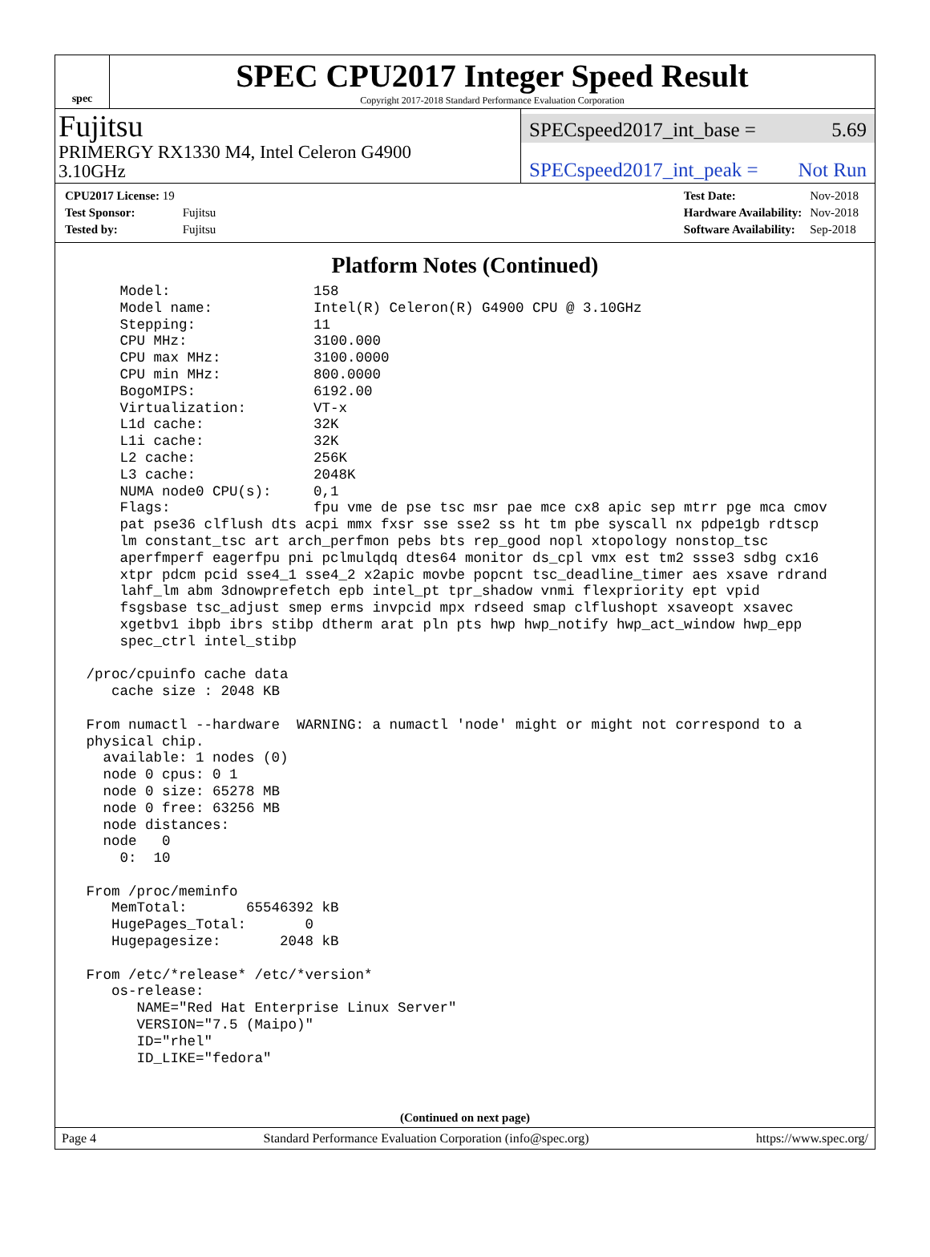spec
SPEC CPU2017 Integer Speed Result
Copyright 2017-2018 Standard Performance Evaluation Corporation
Fujitsu
PRIMERGY RX1330 M4, Intel Celeron G4900
3.10GHz
SPECspeed2017_int_base = 5.69
SPECspeed2017_int_peak = Not Run
| CPU2017 License: 19 | |
| Test Sponsor: | Fujitsu |
| Tested by: | Fujitsu |
| Test Date: | Nov-2018 |
| Hardware Availability: | Nov-2018 |
| Software Availability: | Sep-2018 |
Platform Notes (Continued)
     Model:                 158
     Model name:            Intel(R) Celeron(R) G4900 CPU @ 3.10GHz
     Stepping:              11
     CPU MHz:               3100.000
     CPU max MHz:           3100.0000
     CPU min MHz:           800.0000
     BogoMIPS:              6192.00
     Virtualization:        VT-x
     L1d cache:             32K
     L1i cache:             32K
     L2 cache:              256K
     L3 cache:              2048K
     NUMA node0 CPU(s):     0,1
     Flags:                 fpu vme de pse tsc msr pae mce cx8 apic sep mtrr pge mca cmov
     pat pse36 clflush dts acpi mmx fxsr sse sse2 ss ht tm pbe syscall nx pdpe1gb rdtscp
     lm constant_tsc art arch_perfmon pebs bts rep_good nopl xtopology nonstop_tsc
     aperfmperf eagerfpu pni pclmulqdq dtes64 monitor ds_cpl vmx est tm2 ssse3 sdbg cx16
     xtpr pdcm pcid sse4_1 sse4_2 x2apic movbe popcnt tsc_deadline_timer aes xsave rdrand
     lahf_lm abm 3dnowprefetch epb intel_pt tpr_shadow vnmi flexpriority ept vpid
     fsgsbase tsc_adjust smep erms invpcid mpx rdseed smap clflushopt xsaveopt xsavec
     xgetbv1 ibpb ibrs stibp dtherm arat pln pts hwp hwp_notify hwp_act_window hwp_epp
     spec_ctrl intel_stibp

 /proc/cpuinfo cache data
    cache size : 2048 KB

 From numactl --hardware  WARNING: a numactl 'node' might or might not correspond to a
 physical chip.
   available: 1 nodes (0)
   node 0 cpus: 0 1
   node 0 size: 65278 MB
   node 0 free: 63256 MB
   node distances:
   node   0
     0:  10

 From /proc/meminfo
    MemTotal:       65546392 kB
    HugePages_Total:       0
    Hugepagesize:       2048 kB

 From /etc/*release* /etc/*version*
    os-release:
       NAME="Red Hat Enterprise Linux Server"
       VERSION="7.5 (Maipo)"
       ID="rhel"
       ID_LIKE="fedora"
(Continued on next page)
Page 4 Standard Performance Evaluation Corporation (info@spec.org) https://www.spec.org/